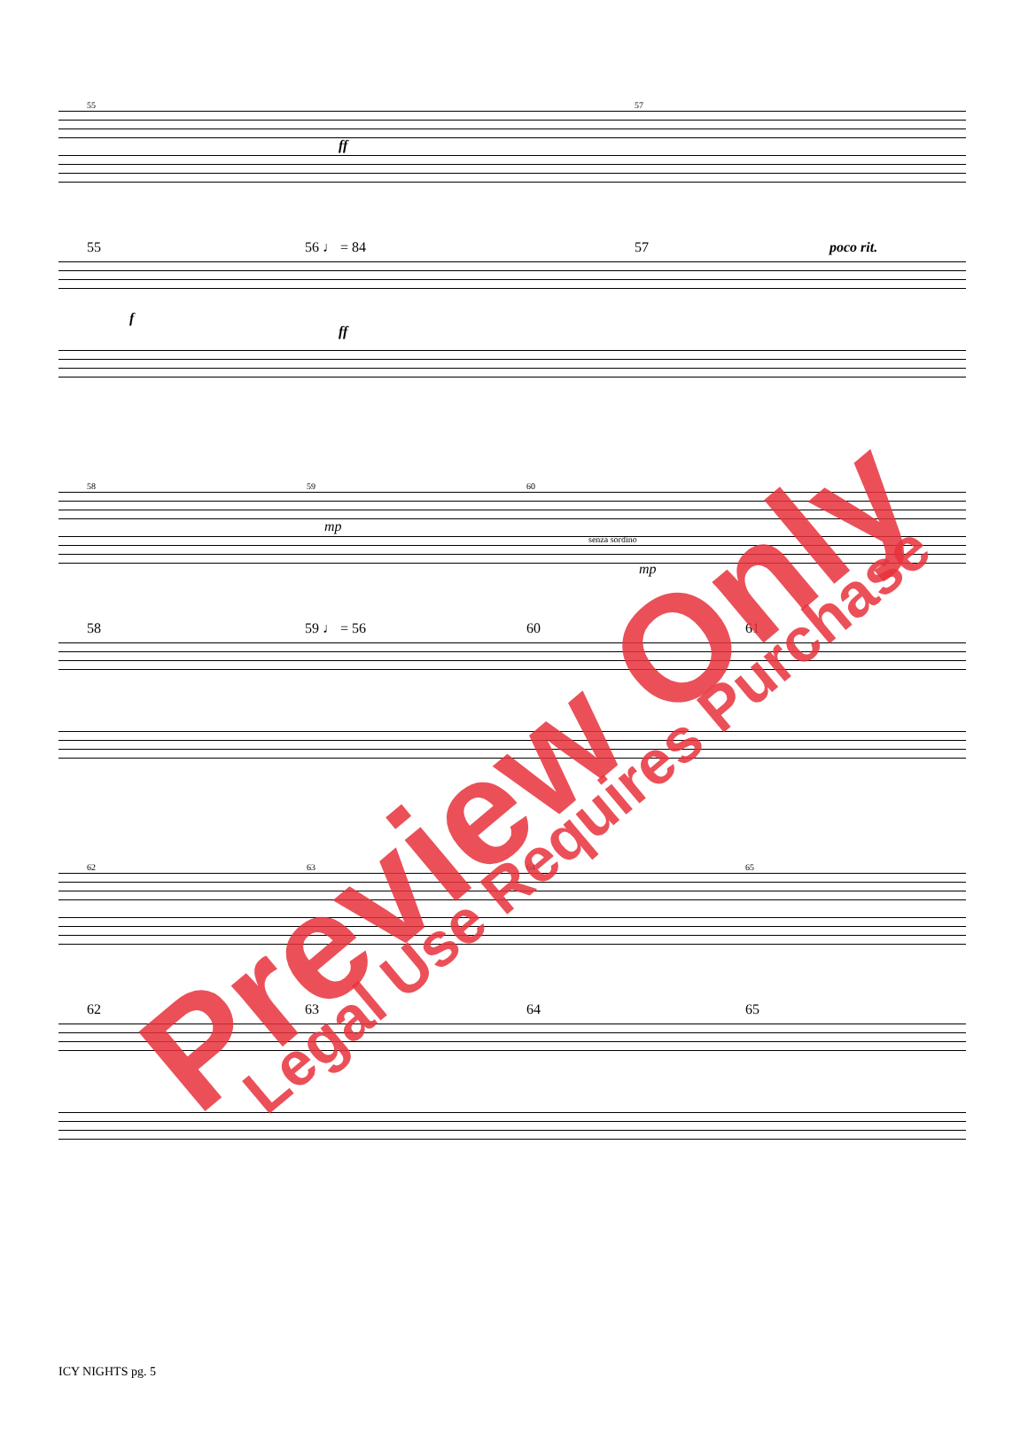55 57
55 56 ♩ = 84 57 poco rit.
ff
f
ff
58 59 60
senza sordino
mp
mp
58 59 ♩ = 56 60 61
62 63 64 65
62 63 64 65
ICY NIGHTS pg. 5
Preview Only Legal Use Requires Purchase